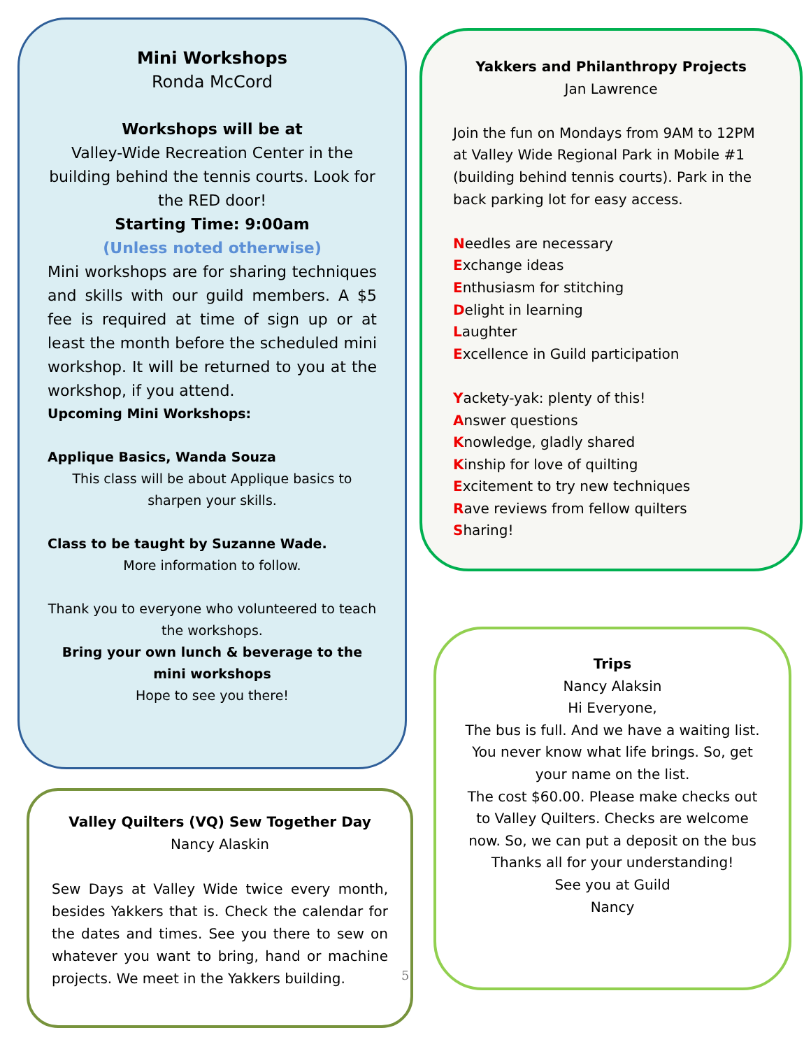Mini Workshops
Ronda McCord
Workshops will be at
Valley-Wide Recreation Center in the building behind the tennis courts. Look for the RED door!
Starting Time: 9:00am
(Unless noted otherwise)
Mini workshops are for sharing techniques and skills with our guild members. A $5 fee is required at time of sign up or at least the month before the scheduled mini workshop. It will be returned to you at the workshop, if you attend.
Upcoming Mini Workshops:
Applique Basics, Wanda Souza
This class will be about Applique basics to sharpen your skills.
Class to be taught by Suzanne Wade.
More information to follow.
Thank you to everyone who volunteered to teach the workshops.
Bring your own lunch & beverage to the mini workshops
Hope to see you there!
Valley Quilters (VQ) Sew Together Day
Nancy Alaskin
Sew Days at Valley Wide twice every month, besides Yakkers that is. Check the calendar for the dates and times. See you there to sew on whatever you want to bring, hand or machine projects. We meet in the Yakkers building.
Yakkers and Philanthropy Projects
Jan Lawrence
Join the fun on Mondays from 9AM to 12PM at Valley Wide Regional Park in Mobile #1 (building behind tennis courts). Park in the back parking lot for easy access.
Needles are necessary
Exchange ideas
Enthusiasm for stitching
Delight in learning
Laughter
Excellence in Guild participation
Yackety-yak: plenty of this!
Answer questions
Knowledge, gladly shared
Kinship for love of quilting
Excitement to try new techniques
Rave reviews from fellow quilters
Sharing!
Trips
Nancy Alaksin
Hi Everyone,
The bus is full. And we have a waiting list.
You never know what life brings. So, get your name on the list.
The cost $60.00. Please make checks out to Valley Quilters. Checks are welcome now. So, we can put a deposit on the bus
Thanks all for your understanding!
See you at Guild
Nancy
5